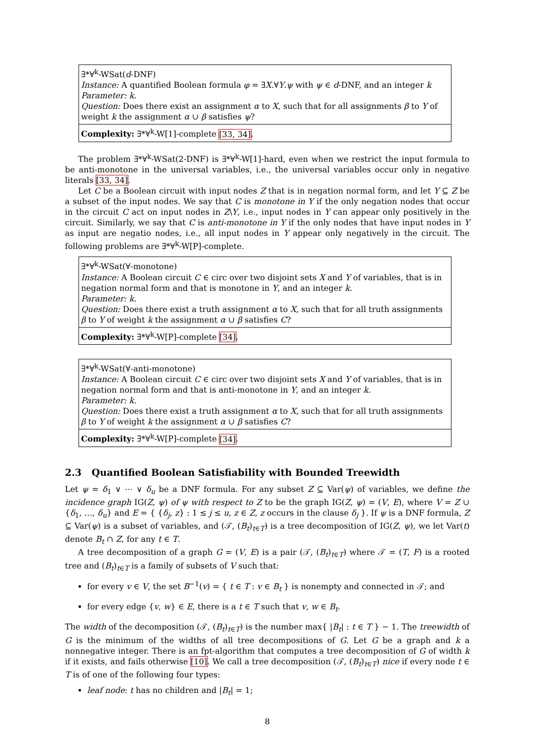∃*∀<sup>k</sup>-WSat(d-DNF)
Instance: A quantified Boolean formula φ = ∃X.∀Y.ψ with ψ ∈ d-DNF, and an integer k
Parameter: k.
Question: Does there exist an assignment α to X, such that for all assignments β to Y of weight k the assignment α ∪ β satisfies ψ?
Complexity: ∃*∀<sup>k</sup>-W[1]-complete [33, 34].
The problem ∃*∀<sup>k</sup>-WSat(2-DNF) is ∃*∀<sup>k</sup>-W[1]-hard, even when we restrict the input formula to be anti-monotone in the universal variables, i.e., the universal variables occur only in negative literals [33, 34].
Let C be a Boolean circuit with input nodes Z that is in negation normal form, and let Y ⊆ Z be a subset of the input nodes. We say that C is monotone in Y if the only negation nodes that occur in the circuit C act on input nodes in Z\Y, i.e., input nodes in Y can appear only positively in the circuit. Similarly, we say that C is anti-monotone in Y if the only nodes that have input nodes in Y as input are negatio nodes, i.e., all input nodes in Y appear only negatively in the circuit. The following problems are ∃*∀<sup>k</sup>-W[P]-complete.
∃*∀<sup>k</sup>-WSat(∀-monotone)
Instance: A Boolean circuit C ∈ circ over two disjoint sets X and Y of variables, that is in negation normal form and that is monotone in Y, and an integer k.
Parameter: k.
Question: Does there exist a truth assignment α to X, such that for all truth assignments β to Y of weight k the assignment α ∪ β satisfies C?
Complexity: ∃*∀<sup>k</sup>-W[P]-complete [34].
∃*∀<sup>k</sup>-WSat(∀-anti-monotone)
Instance: A Boolean circuit C ∈ circ over two disjoint sets X and Y of variables, that is in negation normal form and that is anti-monotone in Y, and an integer k.
Parameter: k.
Question: Does there exist a truth assignment α to X, such that for all truth assignments β to Y of weight k the assignment α ∪ β satisfies C?
Complexity: ∃*∀<sup>k</sup>-W[P]-complete [34].
2.3 Quantified Boolean Satisfiability with Bounded Treewidth
Let ψ = δ<sub>1</sub> ∨ ⋯ ∨ δ<sub>u</sub> be a DNF formula. For any subset Z ⊆ Var(ψ) of variables, we define the incidence graph IG(Z, ψ) of ψ with respect to Z to be the graph IG(Z, ψ) = (V, E), where V = Z ∪ {δ<sub>1</sub>, …, δ<sub>u</sub>} and E = { {δ<sub>j</sub>, z} : 1 ≤ j ≤ u, z ∈ Z, z occurs in the clause δ<sub>j</sub> }. If ψ is a DNF formula, Z ⊆ Var(ψ) is a subset of variables, and (𝒯, (B<sub>t</sub>)<sub>t∈T</sub>) is a tree decomposition of IG(Z, ψ), we let Var(t) denote B<sub>t</sub> ∩ Z, for any t ∈ T.
A tree decomposition of a graph G = (V, E) is a pair (𝒯, (B<sub>t</sub>)<sub>t∈T</sub>) where 𝒯 = (T, F) is a rooted tree and (B<sub>t</sub>)<sub>t∈T</sub> is a family of subsets of V such that:
for every v ∈ V, the set B<sup>−1</sup>(v) = { t ∈ T : v ∈ B<sub>t</sub> } is nonempty and connected in 𝒯; and
for every edge {v, w} ∈ E, there is a t ∈ T such that v, w ∈ B<sub>t</sub>.
The width of the decomposition (𝒯, (B<sub>t</sub>)<sub>t∈T</sub>) is the number max{ |B<sub>t</sub>| : t ∈ T } − 1. The treewidth of G is the minimum of the widths of all tree decompositions of G. Let G be a graph and k a nonnegative integer. There is an fpt-algorithm that computes a tree decomposition of G of width k if it exists, and fails otherwise [10]. We call a tree decomposition (𝒯, (B<sub>t</sub>)<sub>t∈T</sub>) nice if every node t ∈ T is of one of the following four types:
leaf node: t has no children and |B<sub>t</sub>| = 1;
8